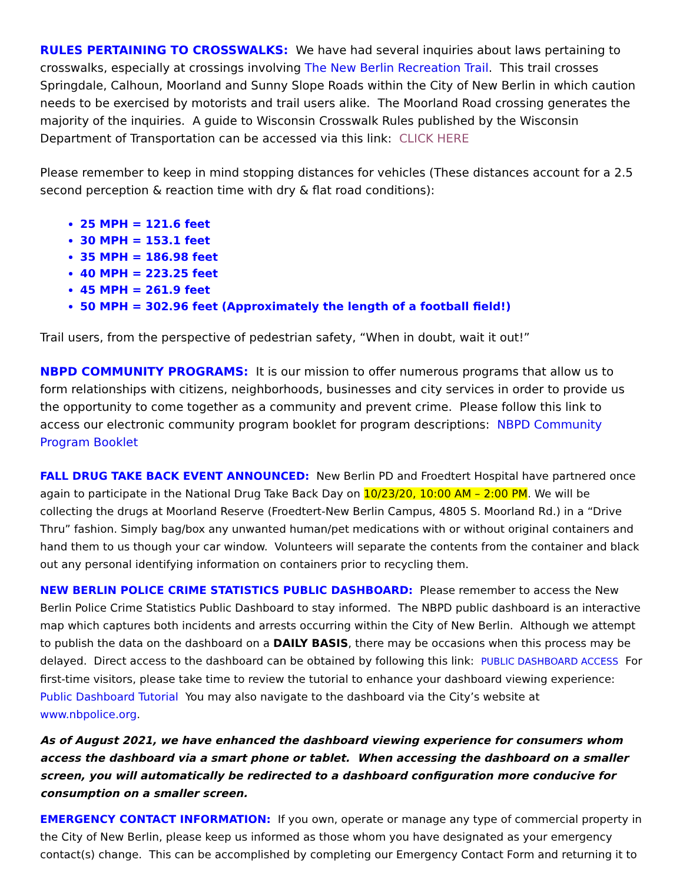RULES PERTAINING TO CROSSWALKS: We have had several inquiries about laws pertaining to crosswalks, especially at crossings involving The New Berlin Recreation Trail. This trail crosses Springdale, Calhoun, Moorland and Sunny Slope Roads within the City of New Berlin in which caution needs to be exercised by motorists and trail users alike. The Moorland Road crossing generates the majority of the inquiries. A guide to Wisconsin Crosswalk Rules published by the Wisconsin Department of Transportation can be accessed via this link: CLICK HERE
Please remember to keep in mind stopping distances for vehicles (These distances account for a 2.5 second perception & reaction time with dry & flat road conditions):
25 MPH = 121.6 feet
30 MPH = 153.1 feet
35 MPH = 186.98 feet
40 MPH = 223.25 feet
45 MPH = 261.9 feet
50 MPH = 302.96 feet (Approximately the length of a football field!)
Trail users, from the perspective of pedestrian safety, “When in doubt, wait it out!”
NBPD COMMUNITY PROGRAMS: It is our mission to offer numerous programs that allow us to form relationships with citizens, neighborhoods, businesses and city services in order to provide us the opportunity to come together as a community and prevent crime. Please follow this link to access our electronic community program booklet for program descriptions: NBPD Community Program Booklet
FALL DRUG TAKE BACK EVENT ANNOUNCED: New Berlin PD and Froedtert Hospital have partnered once again to participate in the National Drug Take Back Day on 10/23/20, 10:00 AM – 2:00 PM. We will be collecting the drugs at Moorland Reserve (Froedtert-New Berlin Campus, 4805 S. Moorland Rd.) in a “Drive Thru” fashion. Simply bag/box any unwanted human/pet medications with or without original containers and hand them to us though your car window. Volunteers will separate the contents from the container and black out any personal identifying information on containers prior to recycling them.
NEW BERLIN POLICE CRIME STATISTICS PUBLIC DASHBOARD: Please remember to access the New Berlin Police Crime Statistics Public Dashboard to stay informed. The NBPD public dashboard is an interactive map which captures both incidents and arrests occurring within the City of New Berlin. Although we attempt to publish the data on the dashboard on a DAILY BASIS, there may be occasions when this process may be delayed. Direct access to the dashboard can be obtained by following this link: PUBLIC DASHBOARD ACCESS For first-time visitors, please take time to review the tutorial to enhance your dashboard viewing experience: Public Dashboard Tutorial You may also navigate to the dashboard via the City’s website at www.nbpolice.org.
As of August 2021, we have enhanced the dashboard viewing experience for consumers whom access the dashboard via a smart phone or tablet. When accessing the dashboard on a smaller screen, you will automatically be redirected to a dashboard configuration more conducive for consumption on a smaller screen.
EMERGENCY CONTACT INFORMATION: If you own, operate or manage any type of commercial property in the City of New Berlin, please keep us informed as those whom you have designated as your emergency contact(s) change. This can be accomplished by completing our Emergency Contact Form and returning it to